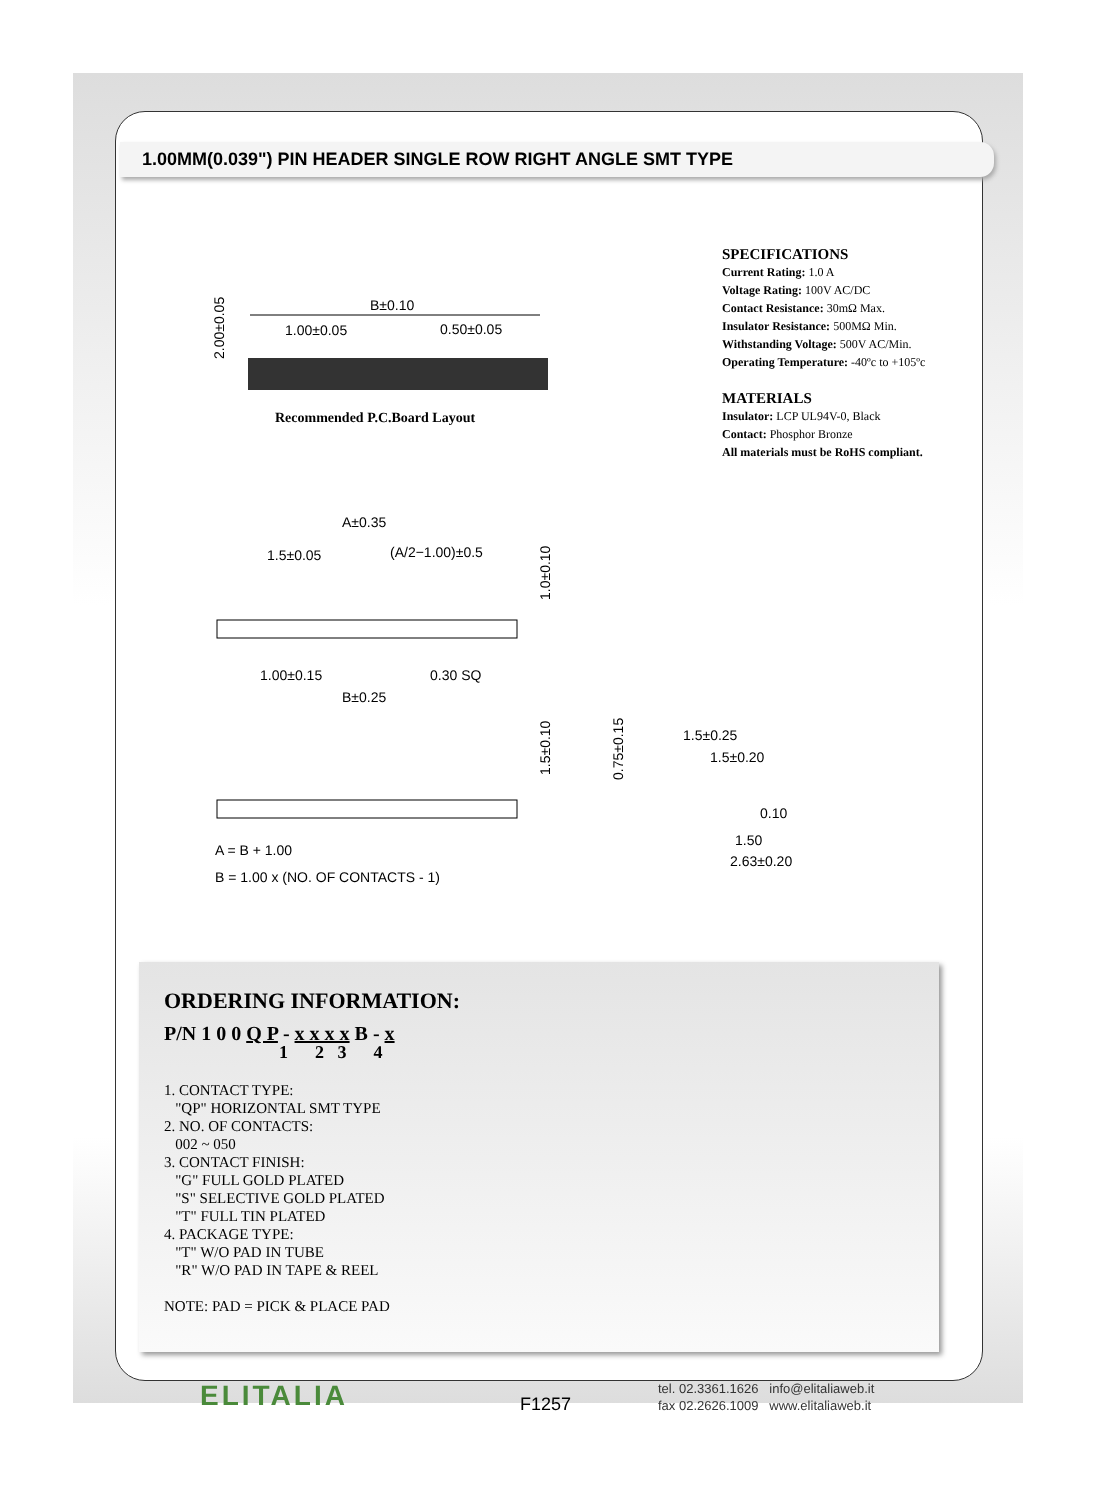1.00MM(0.039") PIN HEADER SINGLE ROW RIGHT ANGLE SMT TYPE
2.00±0.05
B±0.10
1.00±0.05
0.50±0.05
Recommended P.C.Board Layout
SPECIFICATIONS
Current Rating: 1.0 A
Voltage Rating: 100V AC/DC
Contact Resistance: 30mΩ Max.
Insulator Resistance: 500MΩ Min.
Withstanding Voltage: 500V AC/Min.
Operating Temperature: -40ºc to +105ºc
MATERIALS
Insulator: LCP UL94V-0, Black
Contact: Phosphor Bronze
All materials must be RoHS compliant.
A±0.35
1.5±0.05
(A/2−1.00)±0.5
1.0±0.10
1.00±0.15
0.30 SQ
B±0.25
1.5±0.10
A = B + 1.00
B = 1.00 x (NO. OF CONTACTS - 1)
0.75±0.15
1.5±0.25
1.5±0.20
0.10
1.50
2.63±0.20
ORDERING INFORMATION:
P/N 1 0 0 Q P - x x x x B - x
1 2 3 4
1. CONTACT TYPE:
"QP" HORIZONTAL SMT TYPE
2. NO. OF CONTACTS:
002 ~ 050
3. CONTACT FINISH:
"G" FULL GOLD PLATED
"S" SELECTIVE GOLD PLATED
"T" FULL TIN PLATED
4. PACKAGE TYPE:
"T" W/O PAD IN TUBE
"R" W/O PAD IN TAPE & REEL
NOTE: PAD = PICK & PLACE PAD
ELITALIA F1257
tel. 02.3361.1626 info@elitaliaweb.it
fax 02.2626.1009 www.elitaliaweb.it